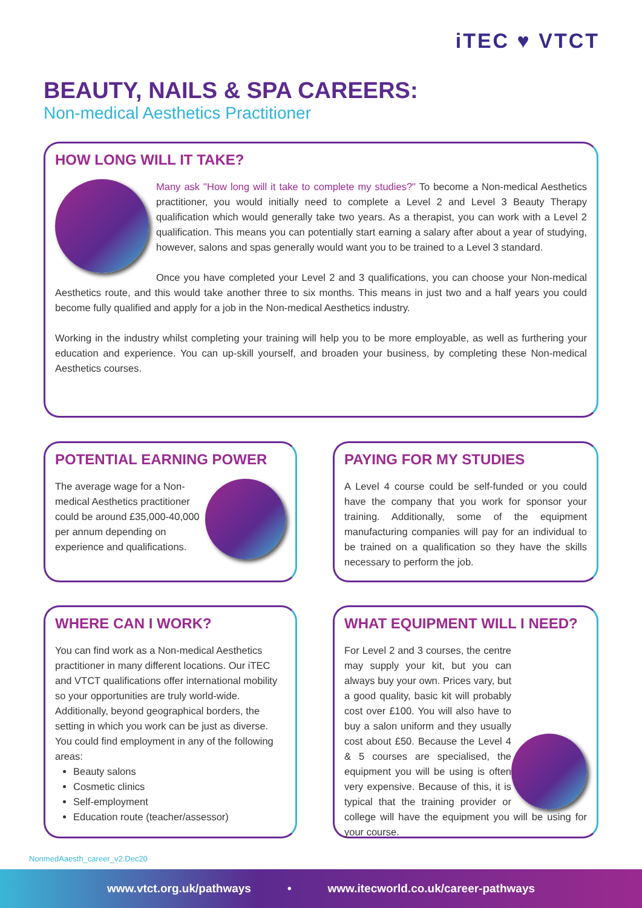iTEC ♥ VTCT
BEAUTY, NAILS & SPA CAREERS:
Non-medical Aesthetics Practitioner
HOW LONG WILL IT TAKE?
Many ask "How long will it take to complete my studies?" To become a Non-medical Aesthetics practitioner, you would initially need to complete a Level 2 and Level 3 Beauty Therapy qualification which would generally take two years. As a therapist, you can work with a Level 2 qualification. This means you can potentially start earning a salary after about a year of studying, however, salons and spas generally would want you to be trained to a Level 3 standard.
Once you have completed your Level 2 and 3 qualifications, you can choose your Non-medical Aesthetics route, and this would take another three to six months. This means in just two and a half years you could become fully qualified and apply for a job in the Non-medical Aesthetics industry.
Working in the industry whilst completing your training will help you to be more employable, as well as furthering your education and experience. You can up-skill yourself, and broaden your business, by completing these Non-medical Aesthetics courses.
POTENTIAL EARNING POWER
The average wage for a Non-medical Aesthetics practitioner could be around £35,000-40,000 per annum depending on experience and qualifications.
PAYING FOR MY STUDIES
A Level 4 course could be self-funded or you could have the company that you work for sponsor your training. Additionally, some of the equipment manufacturing companies will pay for an individual to be trained on a qualification so they have the skills necessary to perform the job.
WHERE CAN I WORK?
You can find work as a Non-medical Aesthetics practitioner in many different locations. Our iTEC and VTCT qualifications offer international mobility so your opportunities are truly world-wide. Additionally, beyond geographical borders, the setting in which you work can be just as diverse. You could find employment in any of the following areas:
Beauty salons
Cosmetic clinics
Self-employment
Education route (teacher/assessor)
WHAT EQUIPMENT WILL I NEED?
For Level 2 and 3 courses, the centre may supply your kit, but you can always buy your own. Prices vary, but a good quality, basic kit will probably cost over £100. You will also have to buy a salon uniform and they usually cost about £50. Because the Level 4 & 5 courses are specialised, the equipment you will be using is often very expensive. Because of this, it is typical that the training provider or college will have the equipment you will be using for your course.
NonmedAaesth_career_v2.Dec20
www.vtct.org.uk/pathways • www.itecworld.co.uk/career-pathways